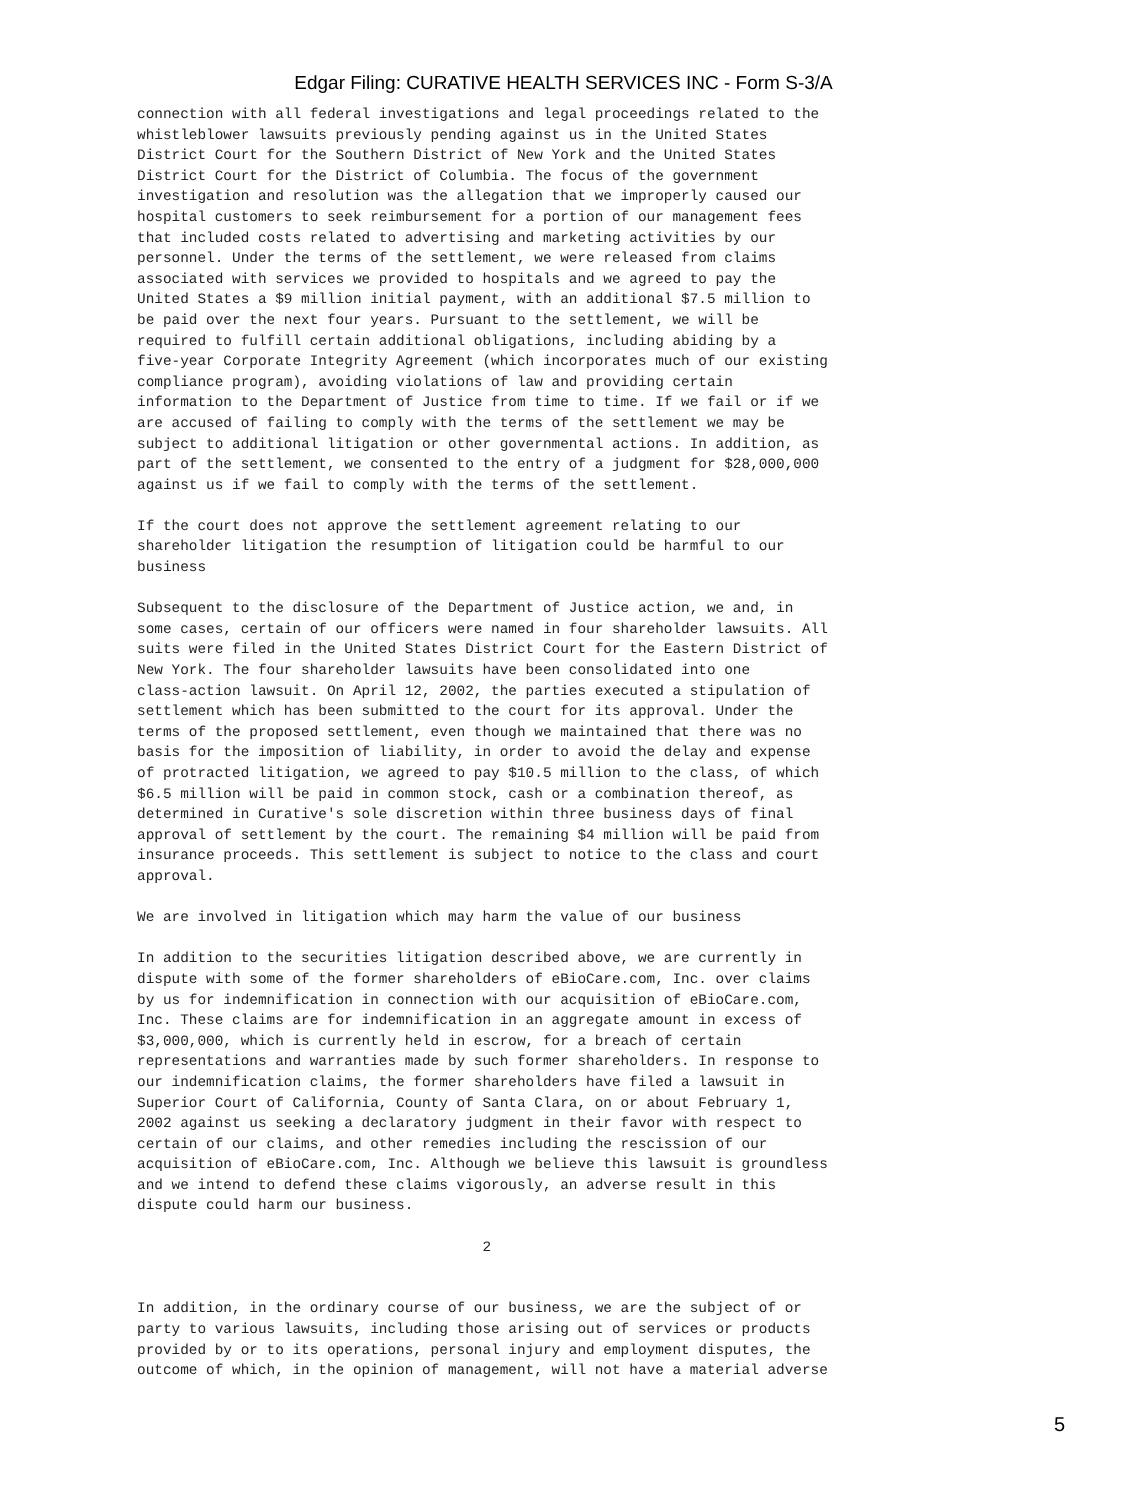Edgar Filing: CURATIVE HEALTH SERVICES INC - Form S-3/A
connection with all federal investigations and legal proceedings related to the
whistleblower lawsuits previously pending against us in the United States
District Court for the Southern District of New York and the United States
District Court for the District of Columbia. The focus of the government
investigation and resolution was the allegation that we improperly caused our
hospital customers to seek reimbursement for a portion of our management fees
that included costs related to advertising and marketing activities by our
personnel. Under the terms of the settlement, we were released from claims
associated with services we provided to hospitals and we agreed to pay the
United States a $9 million initial payment, with an additional $7.5 million to
be paid over the next four years. Pursuant to the settlement, we will be
required to fulfill certain additional obligations, including abiding by a
five-year Corporate Integrity Agreement (which incorporates much of our existing
compliance program), avoiding violations of law and providing certain
information to the Department of Justice from time to time. If we fail or if we
are accused of failing to comply with the terms of the settlement we may be
subject to additional litigation or other governmental actions. In addition, as
part of the settlement, we consented to the entry of a judgment for $28,000,000
against us if we fail to comply with the terms of the settlement.

If the court does not approve the settlement agreement relating to our
shareholder litigation the resumption of litigation could be harmful to our
business

Subsequent to the disclosure of the Department of Justice action, we and, in
some cases, certain of our officers were named in four shareholder lawsuits. All
suits were filed in the United States District Court for the Eastern District of
New York. The four shareholder lawsuits have been consolidated into one
class-action lawsuit. On April 12, 2002, the parties executed a stipulation of
settlement which has been submitted to the court for its approval. Under the
terms of the proposed settlement, even though we maintained that there was no
basis for the imposition of liability, in order to avoid the delay and expense
of protracted litigation, we agreed to pay $10.5 million to the class, of which
$6.5 million will be paid in common stock, cash or a combination thereof, as
determined in Curative's sole discretion within three business days of final
approval of settlement by the court. The remaining $4 million will be paid from
insurance proceeds. This settlement is subject to notice to the class and court
approval.

We are involved in litigation which may harm the value of our business

In addition to the securities litigation described above, we are currently in
dispute with some of the former shareholders of eBioCare.com, Inc. over claims
by us for indemnification in connection with our acquisition of eBioCare.com,
Inc. These claims are for indemnification in an aggregate amount in excess of
$3,000,000, which is currently held in escrow, for a breach of certain
representations and warranties made by such former shareholders. In response to
our indemnification claims, the former shareholders have filed a lawsuit in
Superior Court of California, County of Santa Clara, on or about February 1,
2002 against us seeking a declaratory judgment in their favor with respect to
certain of our claims, and other remedies including the rescission of our
acquisition of eBioCare.com, Inc. Although we believe this lawsuit is groundless
and we intend to defend these claims vigorously, an adverse result in this
dispute could harm our business.

                                        2


In addition, in the ordinary course of our business, we are the subject of or
party to various lawsuits, including those arising out of services or products
provided by or to its operations, personal injury and employment disputes, the
outcome of which, in the opinion of management, will not have a material adverse
5